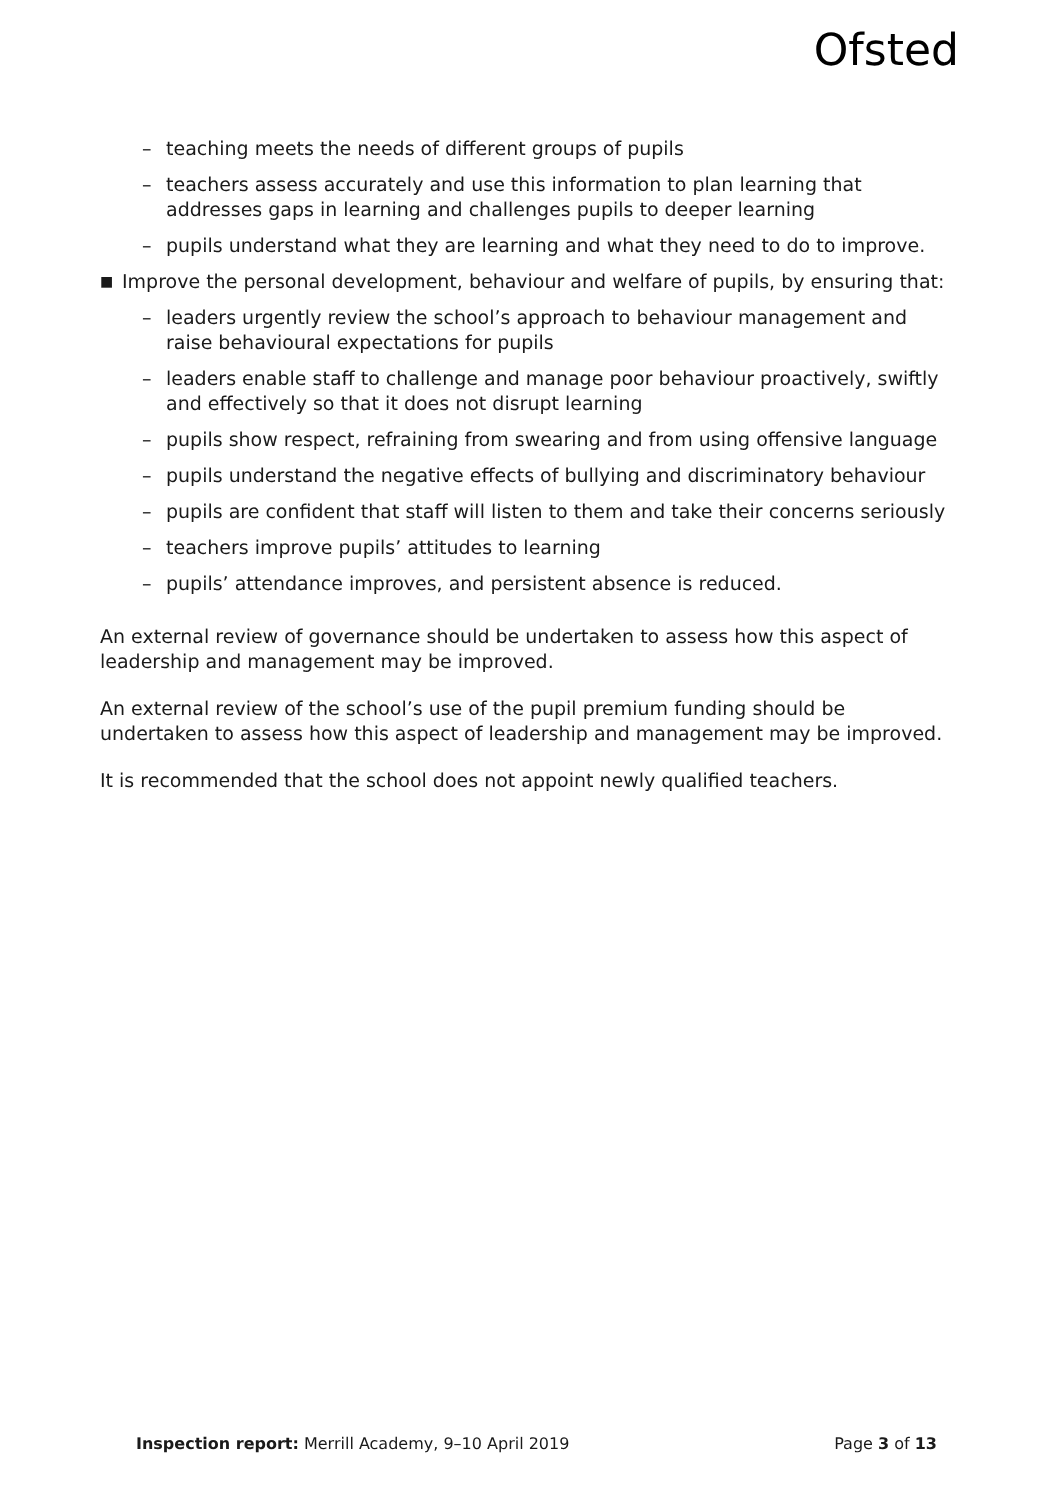Ofsted
– teaching meets the needs of different groups of pupils
– teachers assess accurately and use this information to plan learning that addresses gaps in learning and challenges pupils to deeper learning
– pupils understand what they are learning and what they need to do to improve.
■ Improve the personal development, behaviour and welfare of pupils, by ensuring that:
– leaders urgently review the school’s approach to behaviour management and raise behavioural expectations for pupils
– leaders enable staff to challenge and manage poor behaviour proactively, swiftly and effectively so that it does not disrupt learning
– pupils show respect, refraining from swearing and from using offensive language
– pupils understand the negative effects of bullying and discriminatory behaviour
– pupils are confident that staff will listen to them and take their concerns seriously
– teachers improve pupils’ attitudes to learning
– pupils’ attendance improves, and persistent absence is reduced.
An external review of governance should be undertaken to assess how this aspect of leadership and management may be improved.
An external review of the school’s use of the pupil premium funding should be undertaken to assess how this aspect of leadership and management may be improved.
It is recommended that the school does not appoint newly qualified teachers.
Inspection report: Merrill Academy, 9–10 April 2019 Page 3 of 13